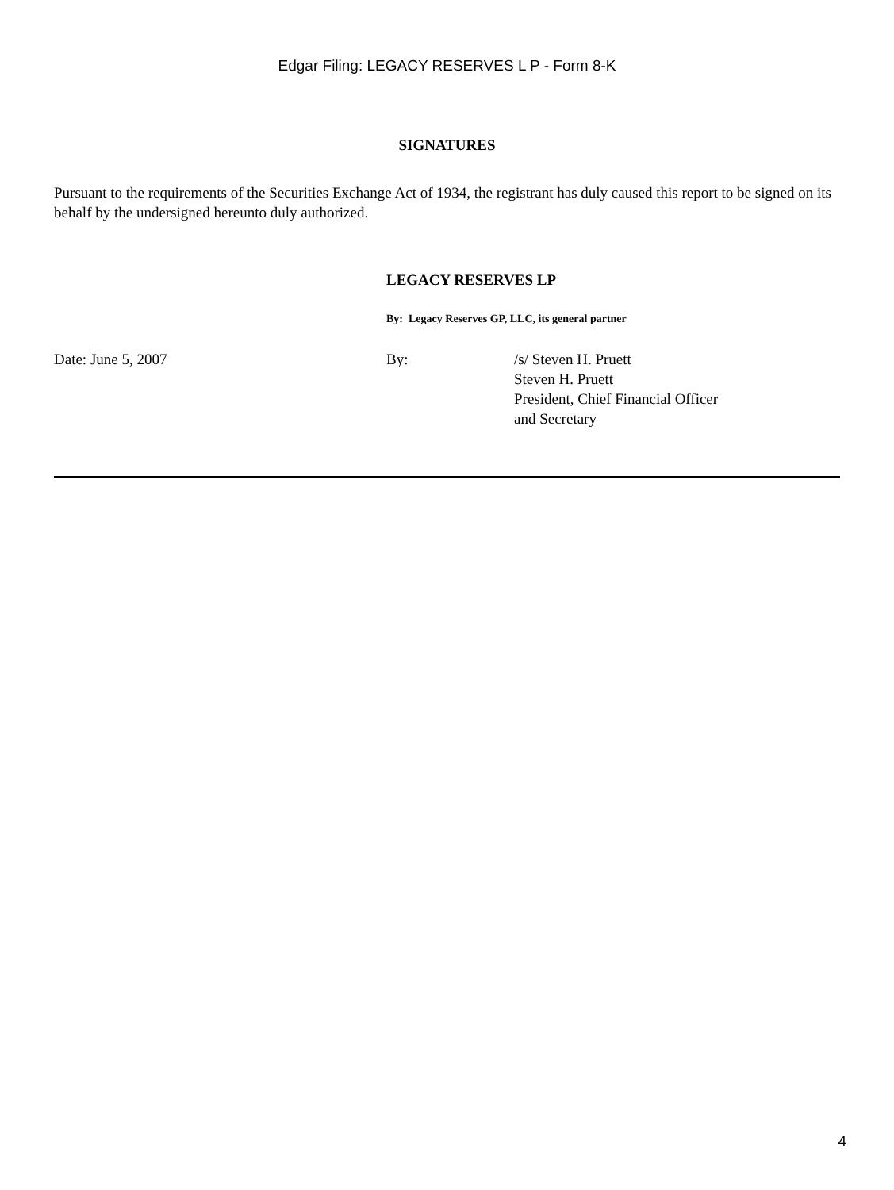Edgar Filing: LEGACY RESERVES L P - Form 8-K
SIGNATURES
Pursuant to the requirements of the Securities Exchange Act of 1934, the registrant has duly caused this report to be signed on its behalf by the undersigned hereunto duly authorized.
LEGACY RESERVES LP
By: Legacy Reserves GP, LLC, its general partner
| Date: June 5, 2007 | By: | /s/ Steven H. Pruett Steven H. Pruett President, Chief Financial Officer and Secretary |
4